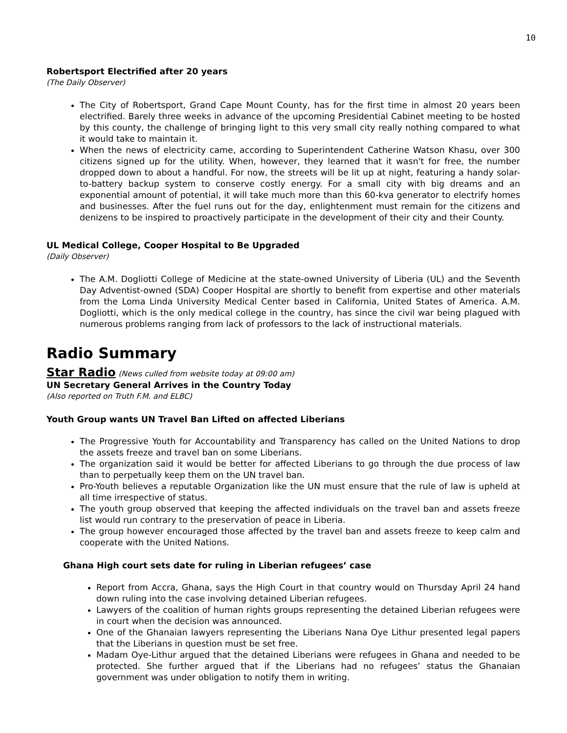10
Robertsport Electrified after 20 years
(The Daily Observer)
The City of Robertsport, Grand Cape Mount County, has for the first time in almost 20 years been electrified. Barely three weeks in advance of the upcoming Presidential Cabinet meeting to be hosted by this county, the challenge of bringing light to this very small city really nothing compared to what it would take to maintain it.
When the news of electricity came, according to Superintendent Catherine Watson Khasu, over 300 citizens signed up for the utility. When, however, they learned that it wasn't for free, the number dropped down to about a handful. For now, the streets will be lit up at night, featuring a handy solar-to-battery backup system to conserve costly energy. For a small city with big dreams and an exponential amount of potential, it will take much more than this 60-kva generator to electrify homes and businesses. After the fuel runs out for the day, enlightenment must remain for the citizens and denizens to be inspired to proactively participate in the development of their city and their County.
UL Medical College, Cooper Hospital to Be Upgraded
(Daily Observer)
The A.M. Dogliotti College of Medicine at the state-owned University of Liberia (UL) and the Seventh Day Adventist-owned (SDA) Cooper Hospital are shortly to benefit from expertise and other materials from the Loma Linda University Medical Center based in California, United States of America. A.M. Dogliotti, which is the only medical college in the country, has since the civil war being plagued with numerous problems ranging from lack of professors to the lack of instructional materials.
Radio Summary
Star Radio (News culled from website today at 09:00 am)
UN Secretary General Arrives in the Country Today
(Also reported on Truth F.M. and ELBC)
Youth Group wants UN Travel Ban Lifted on affected Liberians
The Progressive Youth for Accountability and Transparency has called on the United Nations to drop the assets freeze and travel ban on some Liberians.
The organization said it would be better for affected Liberians to go through the due process of law than to perpetually keep them on the UN travel ban.
Pro-Youth believes a reputable Organization like the UN must ensure that the rule of law is upheld at all time irrespective of status.
The youth group observed that keeping the affected individuals on the travel ban and assets freeze list would run contrary to the preservation of peace in Liberia.
The group however encouraged those affected by the travel ban and assets freeze to keep calm and cooperate with the United Nations.
Ghana High court sets date for ruling in Liberian refugees’ case
Report from Accra, Ghana, says the High Court in that country would on Thursday April 24 hand down ruling into the case involving detained Liberian refugees.
Lawyers of the coalition of human rights groups representing the detained Liberian refugees were in court when the decision was announced.
One of the Ghanaian lawyers representing the Liberians Nana Oye Lithur presented legal papers that the Liberians in question must be set free.
Madam Oye-Lithur argued that the detained Liberians were refugees in Ghana and needed to be protected. She further argued that if the Liberians had no refugees’ status the Ghanaian government was under obligation to notify them in writing.